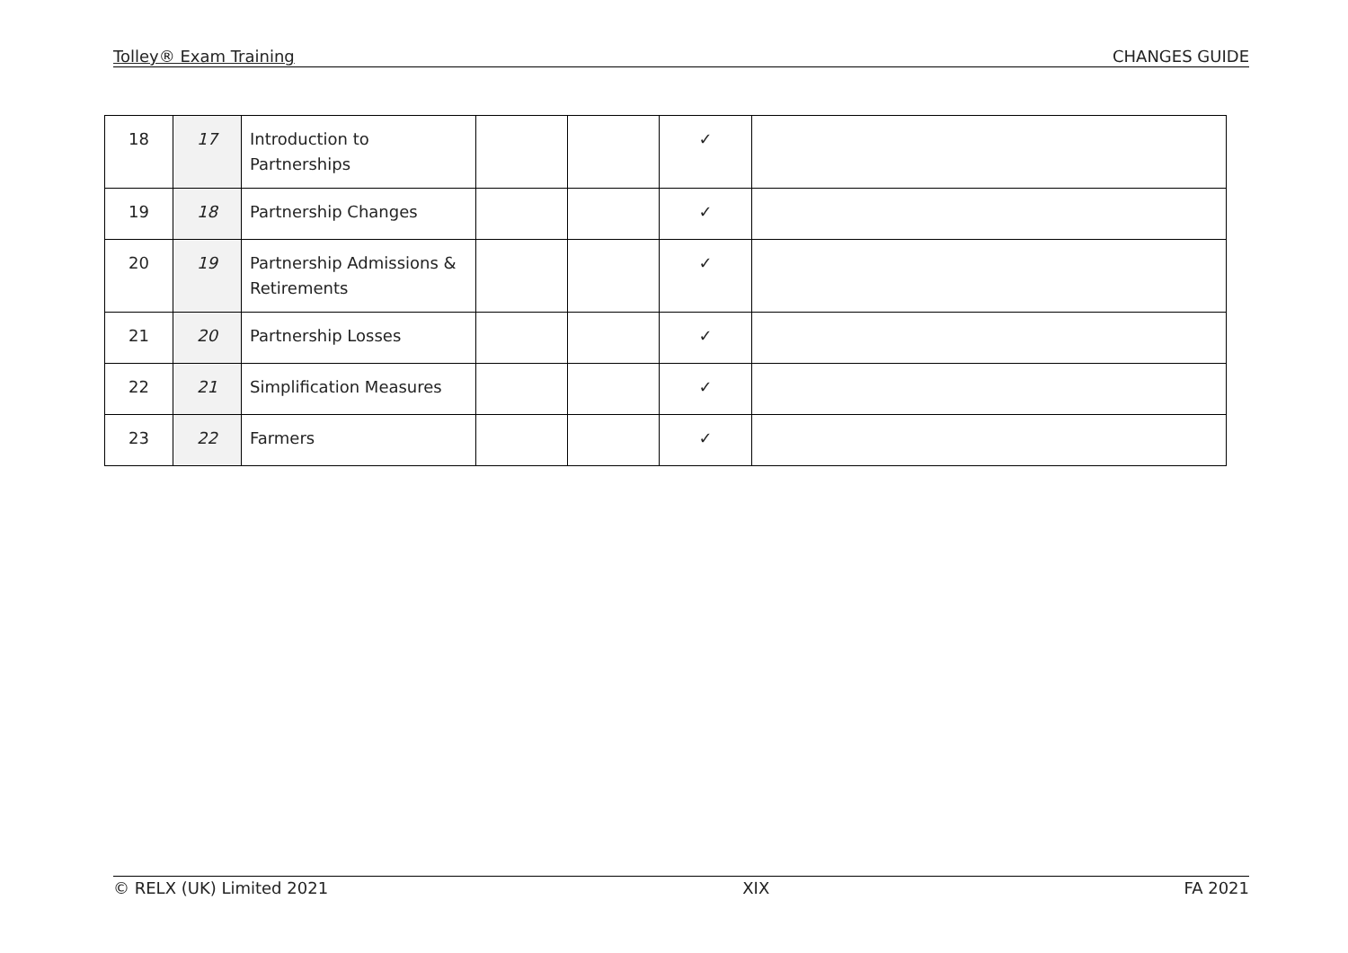Tolley® Exam Training CHANGES GUIDE
| 18 | 17 | Introduction to Partnerships | | | ✓ | |
| 19 | 18 | Partnership Changes | | | ✓ | |
| 20 | 19 | Partnership Admissions & Retirements | | | ✓ | |
| 21 | 20 | Partnership Losses | | | ✓ | |
| 22 | 21 | Simplification Measures | | | ✓ | |
| 23 | 22 | Farmers | | | ✓ | |
© RELX (UK) Limited 2021 XIX FA 2021